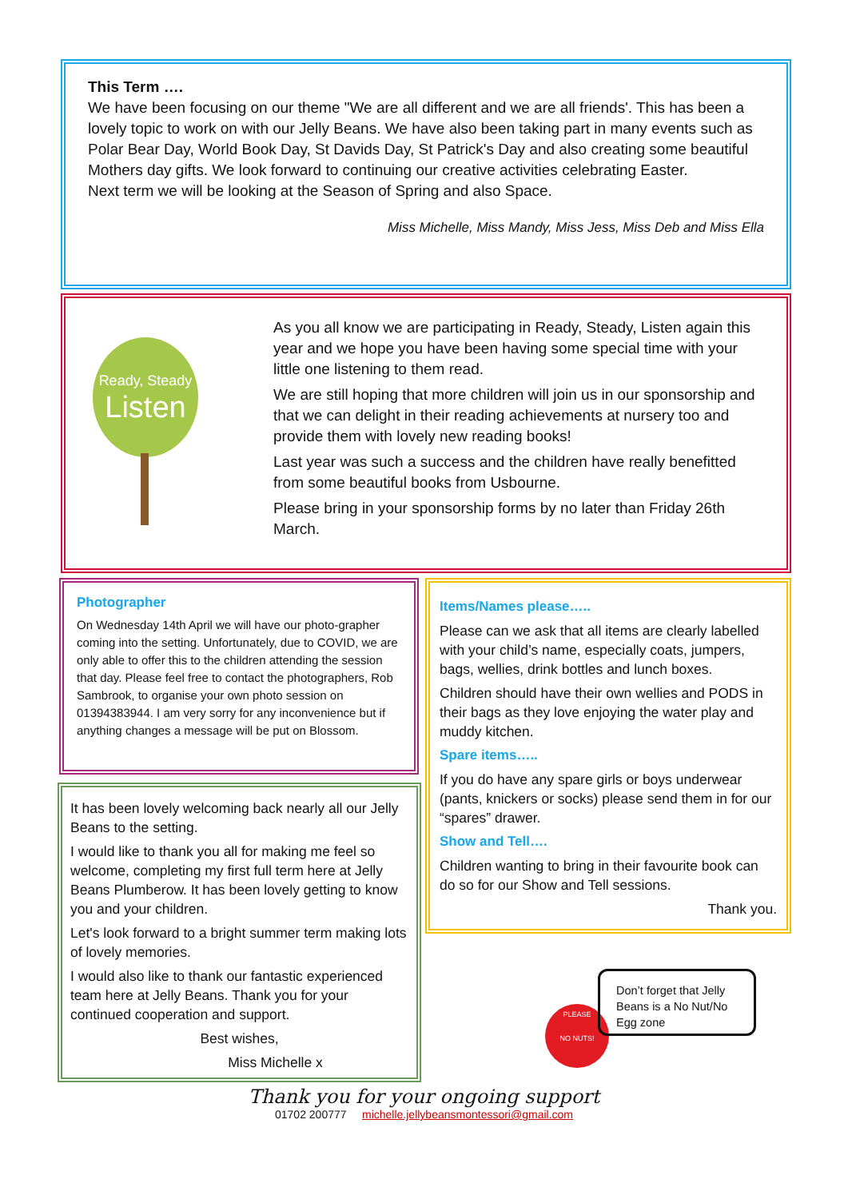This Term ….
We have been focusing on our theme "We are all different and we are all friends'. This has been a lovely topic to work on with our Jelly Beans. We have also been taking part in many events such as Polar Bear Day, World Book Day, St Davids Day, St Patrick's Day and also creating some beautiful Mothers day gifts. We look forward to continuing our creative activities celebrating Easter.
Next term we will be looking at the Season of Spring and also Space.
Miss Michelle, Miss Mandy, Miss Jess, Miss Deb and Miss Ella
Ready, Steady
Listen
As you all know we are participating in Ready, Steady, Listen again this year and we hope you have been having some special time with your little one listening to them read.
We are still hoping that more children will join us in our sponsorship and that we can delight in their reading achievements at nursery too and provide them with lovely new reading books!
Last year was such a success and the children have really benefitted from some beautiful books from Usbourne.
Please bring in your sponsorship forms by no later than Friday 26th March.
Photographer
On Wednesday 14th April we will have our photo-grapher coming into the setting. Unfortunately, due to COVID, we are only able to offer this to the children attending the session that day. Please feel free to contact the photographers, Rob Sambrook, to organise your own photo session on 01394383944. I am very sorry for any inconvenience but if anything changes a message will be put on Blossom.
It has been lovely welcoming back nearly all our Jelly Beans to the setting.
I would like to thank you all for making me feel so welcome, completing my first full term here at Jelly Beans Plumberow. It has been lovely getting to know you and your children.
Let's look forward to a bright summer term making lots of lovely memories.
I would also like to thank our fantastic experienced team here at Jelly Beans. Thank you for your continued cooperation and support.
Best wishes,
Miss Michelle x
Items/Names please…..
Please can we ask that all items are clearly labelled with your child’s name, especially coats, jumpers, bags, wellies, drink bottles and lunch boxes.
Children should have their own wellies and PODS in their bags as they love enjoying the water play and muddy kitchen.
Spare items…..
If you do have any spare girls or boys underwear (pants, knickers or socks) please send them in for our “spares” drawer.
Show and Tell….
Children wanting to bring in their favourite book can do so for our Show and Tell sessions.
Thank you.
PLEASE
NO NUTS!
Don’t forget that Jelly Beans is a No Nut/No Egg zone
Thank you for your ongoing support
01702 200777 michelle.jellybeansmontessori@gmail.com